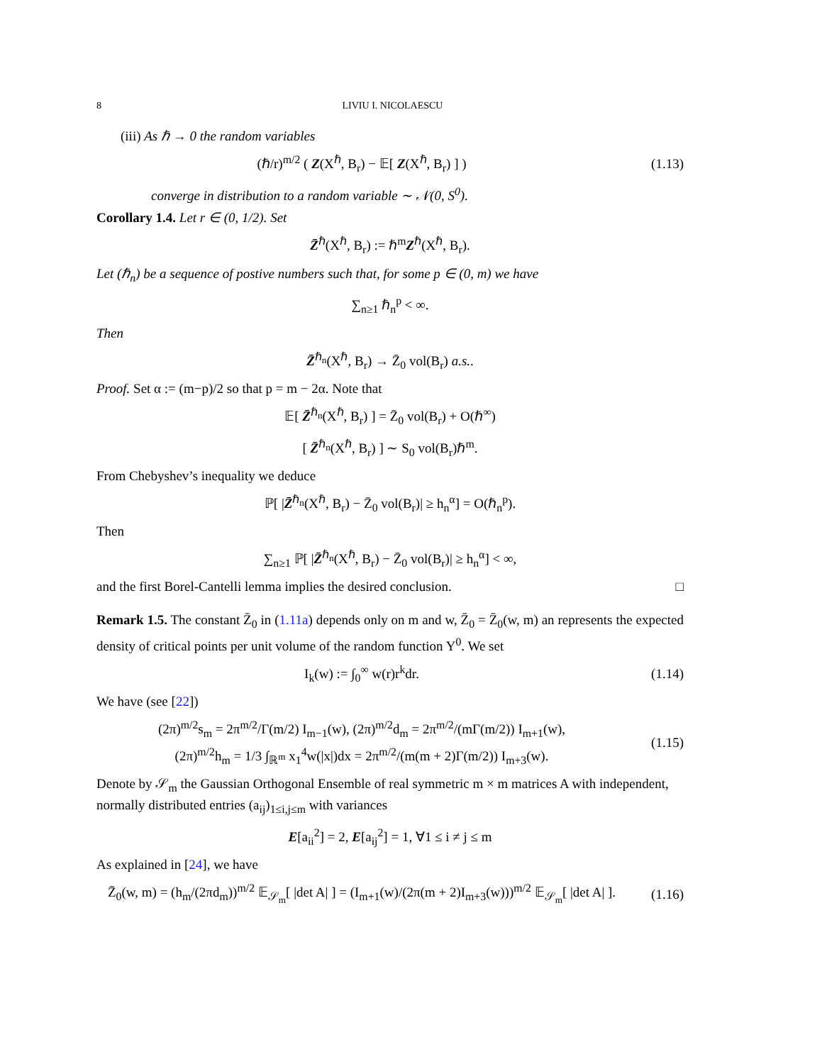8 LIVIU I. NICOLAESCU
(iii) As ℏ → 0 the random variables
(ℏ/r)<sup>m/2</sup> ( Z(X<sup>ℏ</sup>, B<sub>r</sub>) − 𝔼[ Z(X<sup>ℏ</sup>, B<sub>r</sub>) ] )
(1.13)
converge in distribution to a random variable ∼ 𝒩(0, S<sup>0</sup>).
Corollary 1.4. Let r ∈ (0, 1/2). Set
Z̄<sup>ℏ</sup>(X<sup>ℏ</sup>, B<sub>r</sub>) := ℏ<sup>m</sup>Z<sup>ℏ</sup>(X<sup>ℏ</sup>, B<sub>r</sub>).
Let (ℏ<sub>n</sub>) be a sequence of postive numbers such that, for some p ∈ (0, m) we have
∑<sub>n≥1</sub> ℏ<sub>n</sub><sup>p</sup> < ∞.
Then
Z̄<sup>ℏ<sub>n</sub></sup>(X<sup>ℏ</sup>, B<sub>r</sub>) → Z̄<sub>0</sub> vol(B<sub>r</sub>) a.s..
Proof. Set α := (m−p)/2 so that p = m − 2α. Note that
𝔼[ Z̄<sup>ℏ<sub>n</sub></sup>(X<sup>ℏ</sup>, B<sub>r</sub>) ] = Z̄<sub>0</sub> vol(B<sub>r</sub>) + O(ℏ<sup>∞</sup>)
[ Z̄<sup>ℏ<sub>n</sub></sup>(X<sup>ℏ</sup>, B<sub>r</sub>) ] ∼ S<sub>0</sub> vol(B<sub>r</sub>)ℏ<sup>m</sup>.
From Chebyshev’s inequality we deduce
ℙ[ |Z̄<sup>ℏ<sub>n</sub></sup>(X<sup>ℏ</sup>, B<sub>r</sub>) − Z̄<sub>0</sub> vol(B<sub>r</sub>)| ≥ h<sub>n</sub><sup>α</sup>] = O(ℏ<sub>n</sub><sup>p</sup>).
Then
∑<sub>n≥1</sub> ℙ[ |Z̄<sup>ℏ<sub>n</sub></sup>(X<sup>ℏ</sup>, B<sub>r</sub>) − Z̄<sub>0</sub> vol(B<sub>r</sub>)| ≥ h<sub>n</sub><sup>α</sup>] < ∞,
and the first Borel-Cantelli lemma implies the desired conclusion. □
Remark 1.5. The constant Z̄<sub>0</sub> in (1.11a) depends only on m and w, Z̄<sub>0</sub> = Z̄<sub>0</sub>(w, m) an represents the expected density of critical points per unit volume of the random function Y<sup>0</sup>. We set
I<sub>k</sub>(w) := ∫<sub>0</sub><sup>∞</sup> w(r)r<sup>k</sup>dr. (1.14)
We have (see [22])
(2π)<sup>m/2</sup>s<sub>m</sub> = 2π<sup>m/2</sup>/Γ(m/2) I<sub>m−1</sub>(w), (2π)<sup>m/2</sup>d<sub>m</sub> = 2π<sup>m/2</sup>/(mΓ(m/2)) I<sub>m+1</sub>(w),
(2π)<sup>m/2</sup>h<sub>m</sub> = 1/3 ∫<sub>ℝ<sup>m</sup></sub> x<sub>1</sub><sup>4</sup>w(|x|)dx = 2π<sup>m/2</sup>/(m(m + 2)Γ(m/2)) I<sub>m+3</sub>(w).
(1.15)
Denote by 𝒮<sub>m</sub> the Gaussian Orthogonal Ensemble of real symmetric m × m matrices A with independent, normally distributed entries (a<sub>ij</sub>)<sub>1≤i,j≤m</sub> with variances
E[a<sub>ii</sub><sup>2</sup>] = 2, E[a<sub>ij</sub><sup>2</sup>] = 1, ∀1 ≤ i ≠ j ≤ m
As explained in [24], we have
Z̄<sub>0</sub>(w, m) = (h<sub>m</sub>/(2πd<sub>m</sub>))<sup>m/2</sup> 𝔼<sub>𝒮<sub>m</sub></sub>[ |det A| ] = (I<sub>m+1</sub>(w)/(2π(m + 2)I<sub>m+3</sub>(w)))<sup>m/2</sup> 𝔼<sub>𝒮<sub>m</sub></sub>[ |det A| ].
(1.16)